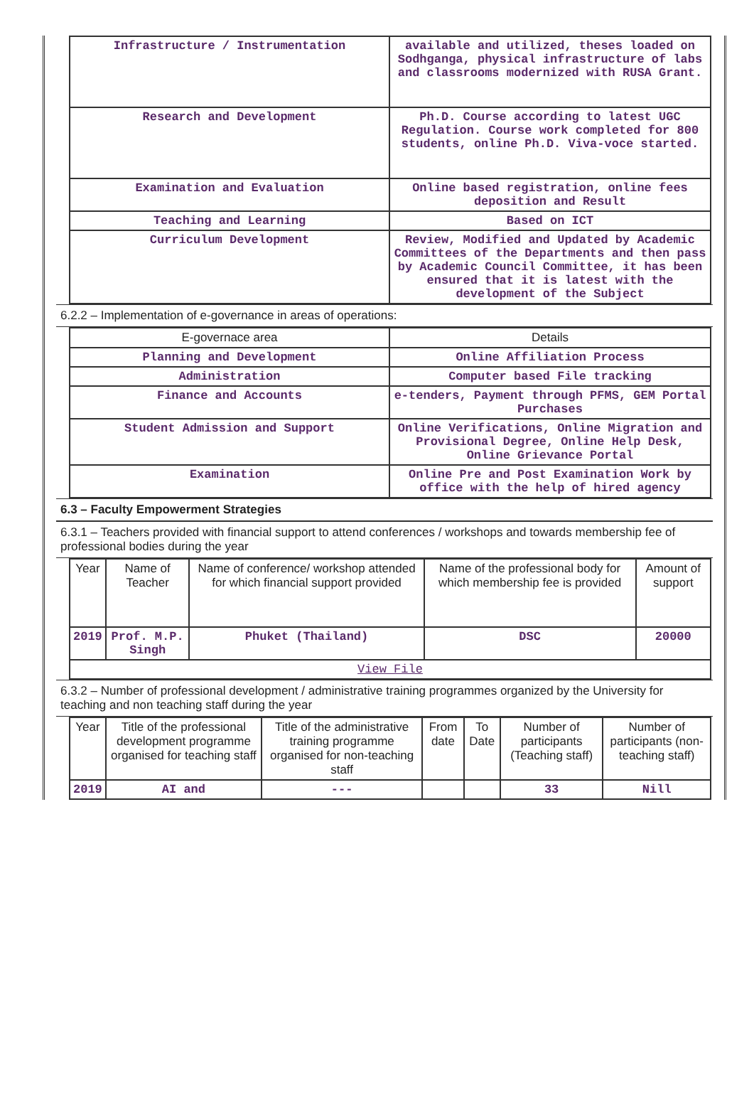| Infrastructure / Instrumentation | available and utilized, theses loaded on Sodhganga, physical infrastructure of labs and classrooms modernized with RUSA Grant. |
| Research and Development | Ph.D. Course according to latest UGC Regulation. Course work completed for 800 students, online Ph.D. Viva-voce started. |
| Examination and Evaluation | Online based registration, online fees deposition and Result |
| Teaching and Learning | Based on ICT |
| Curriculum Development | Review, Modified and Updated by Academic Committees of the Departments and then pass by Academic Council Committee, it has been ensured that it is latest with the development of the Subject |
6.2.2 – Implementation of e-governance in areas of operations:
| E-governace area | Details |
| --- | --- |
| Planning and Development | Online Affiliation Process |
| Administration | Computer based File tracking |
| Finance and Accounts | e-tenders, Payment through PFMS, GEM Portal Purchases |
| Student Admission and Support | Online Verifications, Online Migration and Provisional Degree, Online Help Desk, Online Grievance Portal |
| Examination | Online Pre and Post Examination Work by office with the help of hired agency |
6.3 – Faculty Empowerment Strategies
6.3.1 – Teachers provided with financial support to attend conferences / workshops and towards membership fee of professional bodies during the year
| Year | Name of Teacher | Name of conference/ workshop attended for which financial support provided | Name of the professional body for which membership fee is provided | Amount of support |
| --- | --- | --- | --- | --- |
| 2019 | Prof. M.P. Singh | Phuket (Thailand) | DSC | 20000 |
| View File | | | | |
6.3.2 – Number of professional development / administrative training programmes organized by the University for teaching and non teaching staff during the year
| Year | Title of the professional development programme organised for teaching staff | Title of the administrative training programme organised for non-teaching staff | From date | To Date | Number of participants (Teaching staff) | Number of participants (non-teaching staff) |
| --- | --- | --- | --- | --- | --- | --- |
| 2019 | AI and | --- | | | 33 | Nill |